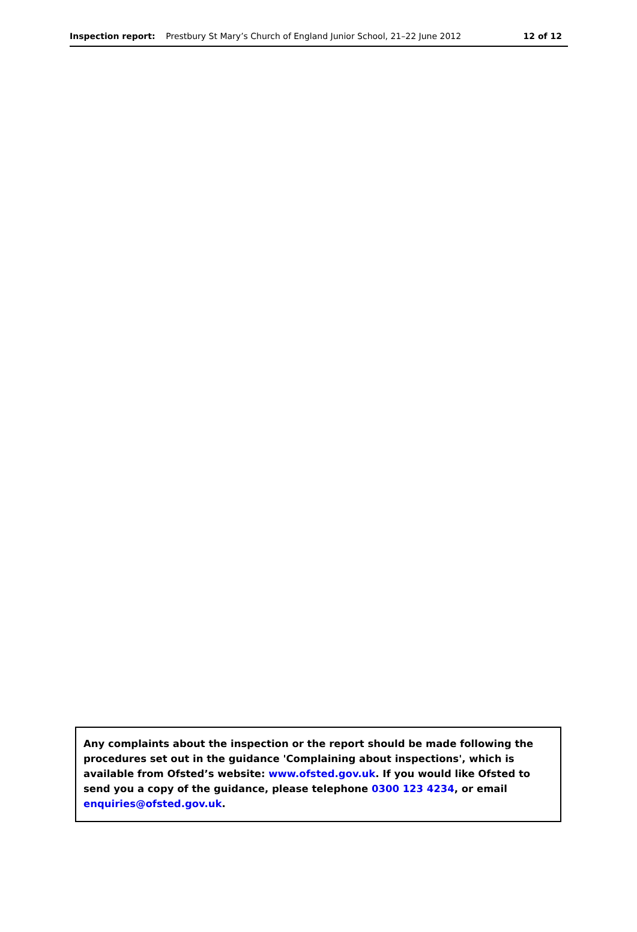Inspection report: Prestbury St Mary’s Church of England Junior School, 21–22 June 2012
12 of 12
Any complaints about the inspection or the report should be made following the procedures set out in the guidance 'Complaining about inspections', which is available from Ofsted’s website: www.ofsted.gov.uk. If you would like Ofsted to send you a copy of the guidance, please telephone 0300 123 4234, or email enquiries@ofsted.gov.uk.